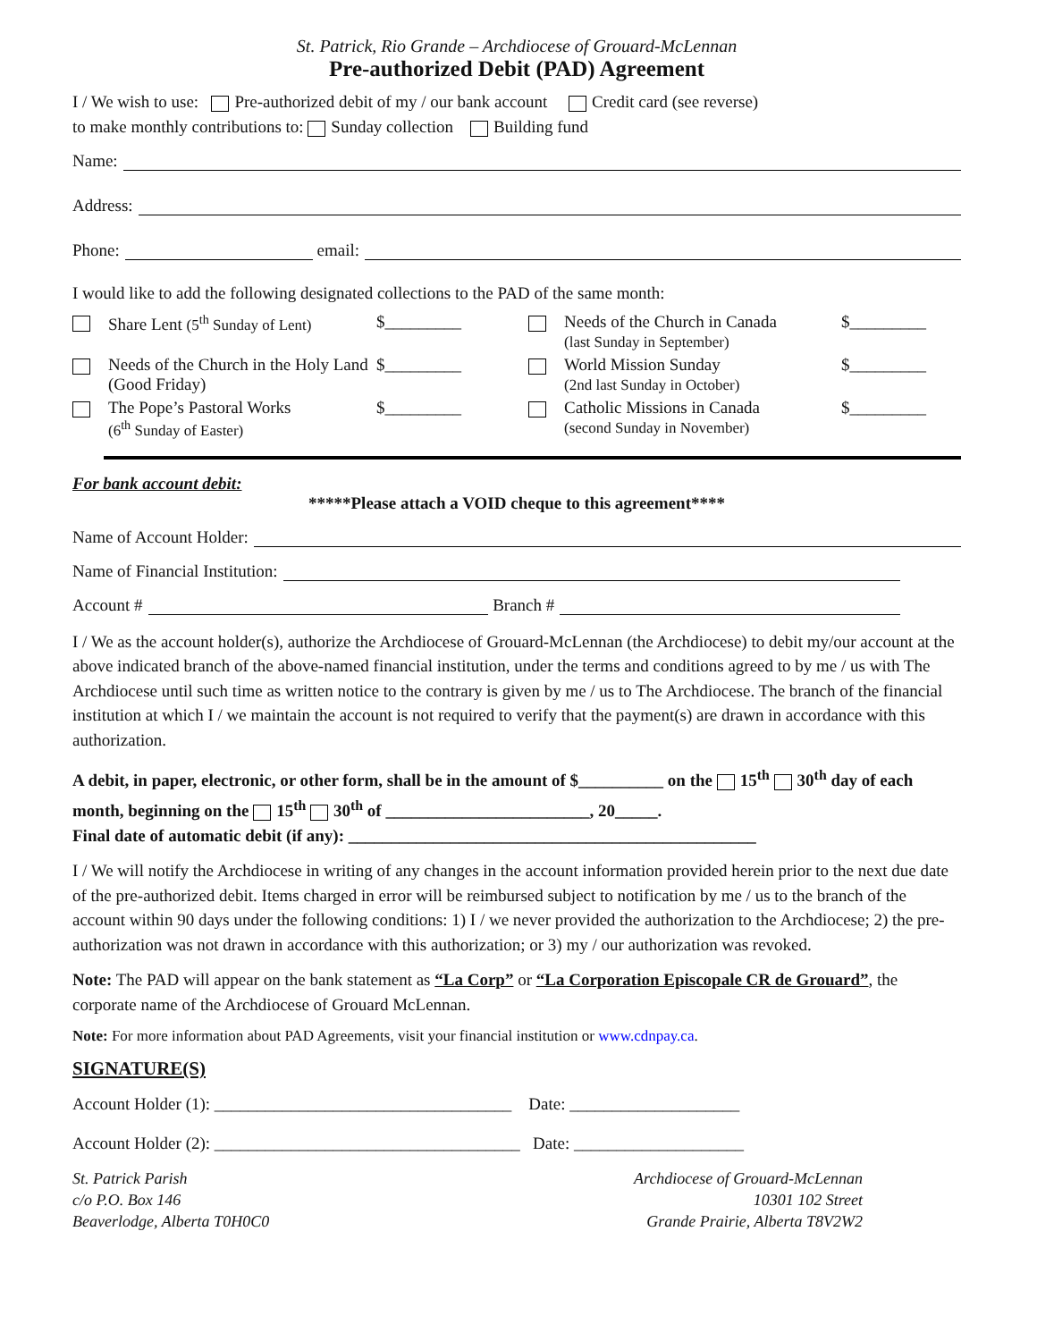St. Patrick, Rio Grande – Archdiocese of Grouard-McLennan
Pre-authorized Debit (PAD) Agreement
I / We wish to use: Pre-authorized debit of my / our bank account Credit card (see reverse)
to make monthly contributions to: Sunday collection Building fund
Name:
Address:
Phone: email:
I would like to add the following designated collections to the PAD of the same month:
Share Lent (5<sup>th</sup> Sunday of Lent)
$_________
Needs of the Church in Canada
(last Sunday in September)
$_________
Needs of the Church in the Holy Land (Good Friday)
$_________
World Mission Sunday
(2nd last Sunday in October)
$_________
The Pope’s Pastoral Works
(6<sup>th</sup> Sunday of Easter)
$_________
Catholic Missions in Canada
(second Sunday in November)
$_________
For bank account debit:
*****Please attach a VOID cheque to this agreement****
Name of Account Holder:
Name of Financial Institution:
Account # Branch #
I / We as the account holder(s), authorize the Archdiocese of Grouard-McLennan (the Archdiocese) to debit my/our account at the above indicated branch of the above-named financial institution, under the terms and conditions agreed to by me / us with The Archdiocese until such time as written notice to the contrary is given by me / us to The Archdiocese. The branch of the financial institution at which I / we maintain the account is not required to verify that the payment(s) are drawn in accordance with this authorization.
A debit, in paper, electronic, or other form, shall be in the amount of $__________ on the 15<sup>th</sup> 30<sup>th</sup> day of each month, beginning on the 15<sup>th</sup> 30<sup>th</sup> of ________________________, 20_____.
Final date of automatic debit (if any): ________________________________________________
I / We will notify the Archdiocese in writing of any changes in the account information provided herein prior to the next due date of the pre-authorized debit. Items charged in error will be reimbursed subject to notification by me / us to the branch of the account within 90 days under the following conditions: 1) I / we never provided the authorization to the Archdiocese; 2) the pre-authorization was not drawn in accordance with this authorization; or 3) my / our authorization was revoked.
Note: The PAD will appear on the bank statement as “La Corp” or “La Corporation Episcopale CR de Grouard”, the corporate name of the Archdiocese of Grouard McLennan.
Note: For more information about PAD Agreements, visit your financial institution or www.cdnpay.ca.
SIGNATURE(S)
Account Holder (1): ___________________________________ Date: ____________________
Account Holder (2): ____________________________________ Date: ____________________
St. Patrick Parish
c/o P.O. Box 146
Beaverlodge, Alberta T0H0C0
Archdiocese of Grouard-McLennan
10301 102 Street
Grande Prairie, Alberta T8V2W2